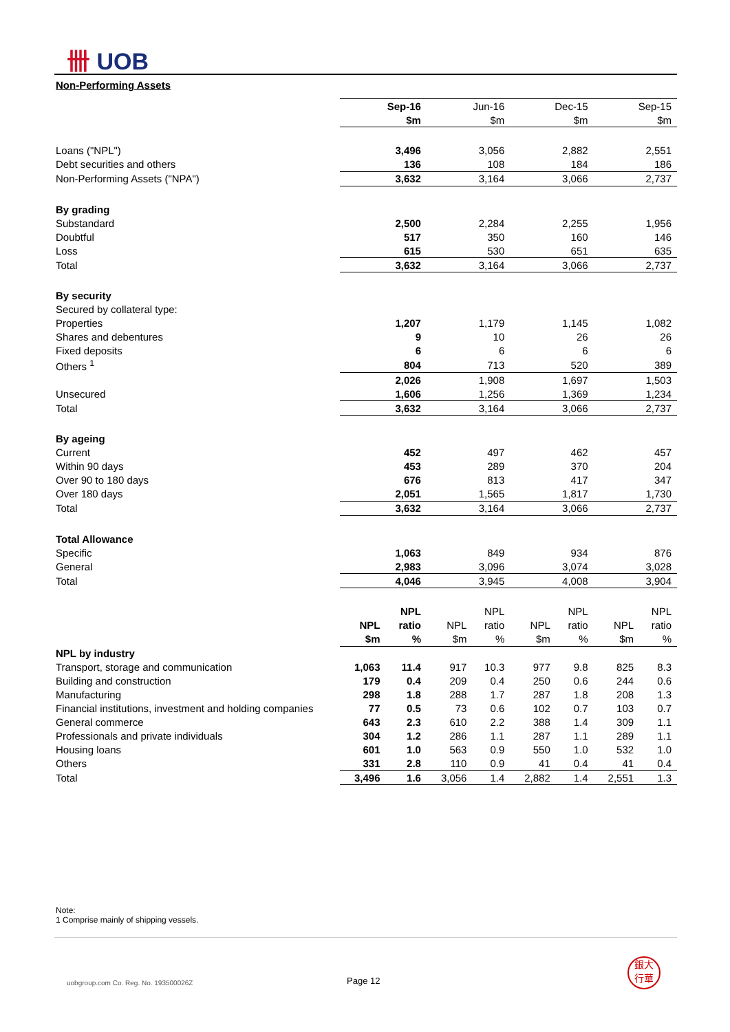卌 UOB
Non-Performing Assets
| | Sep-16 | | Jun-16 | | Dec-15 | | Sep-15 | |
| | $m | | $m | | $m | | $m | |
| Loans ("NPL") | 3,496 | | 3,056 | | 2,882 | | 2,551 | |
| Debt securities and others | 136 | | 108 | | 184 | | 186 | |
| Non-Performing Assets ("NPA") | 3,632 | | 3,164 | | 3,066 | | 2,737 | |
| By grading | | | | | | | | |
| Substandard | 2,500 | | 2,284 | | 2,255 | | 1,956 | |
| Doubtful | 517 | | 350 | | 160 | | 146 | |
| Loss | 615 | | 530 | | 651 | | 635 | |
| Total | 3,632 | | 3,164 | | 3,066 | | 2,737 | |
| By security | | | | | | | | |
| Secured by collateral type: | | | | | | | | |
| Properties | 1,207 | | 1,179 | | 1,145 | | 1,082 | |
| Shares and debentures | 9 | | 10 | | 26 | | 26 | |
| Fixed deposits | 6 | | 6 | | 6 | | 6 | |
| Others <sup>1</sup> | 804 | | 713 | | 520 | | 389 | |
| | 2,026 | | 1,908 | | 1,697 | | 1,503 | |
| Unsecured | 1,606 | | 1,256 | | 1,369 | | 1,234 | |
| Total | 3,632 | | 3,164 | | 3,066 | | 2,737 | |
| By ageing | | | | | | | | |
| Current | 452 | | 497 | | 462 | | 457 | |
| Within 90 days | 453 | | 289 | | 370 | | 204 | |
| Over 90 to 180 days | 676 | | 813 | | 417 | | 347 | |
| Over 180 days | 2,051 | | 1,565 | | 1,817 | | 1,730 | |
| Total | 3,632 | | 3,164 | | 3,066 | | 2,737 | |
| Total Allowance | | | | | | | | |
| Specific | 1,063 | | 849 | | 934 | | 876 | |
| General | 2,983 | | 3,096 | | 3,074 | | 3,028 | |
| Total | 4,046 | | 3,945 | | 4,008 | | 3,904 | |
| | | NPL | | NPL | | NPL | | NPL |
| | NPL | ratio | NPL | ratio | NPL | ratio | NPL | ratio |
| | $m | % | $m | % | $m | % | $m | % |
| NPL by industry | | | | | | | | |
| Transport, storage and communication | 1,063 | 11.4 | 917 | 10.3 | 977 | 9.8 | 825 | 8.3 |
| Building and construction | 179 | 0.4 | 209 | 0.4 | 250 | 0.6 | 244 | 0.6 |
| Manufacturing | 298 | 1.8 | 288 | 1.7 | 287 | 1.8 | 208 | 1.3 |
| Financial institutions, investment and holding companies | 77 | 0.5 | 73 | 0.6 | 102 | 0.7 | 103 | 0.7 |
| General commerce | 643 | 2.3 | 610 | 2.2 | 388 | 1.4 | 309 | 1.1 |
| Professionals and private individuals | 304 | 1.2 | 286 | 1.1 | 287 | 1.1 | 289 | 1.1 |
| Housing loans | 601 | 1.0 | 563 | 0.9 | 550 | 1.0 | 532 | 1.0 |
| Others | 331 | 2.8 | 110 | 0.9 | 41 | 0.4 | 41 | 0.4 |
| Total | 3,496 | 1.6 | 3,056 | 1.4 | 2,882 | 1.4 | 2,551 | 1.3 |
Note:
1 Comprise mainly of shipping vessels.
uobgroup.com Co. Reg. No. 193500026Z
Page 12
銀大
行華